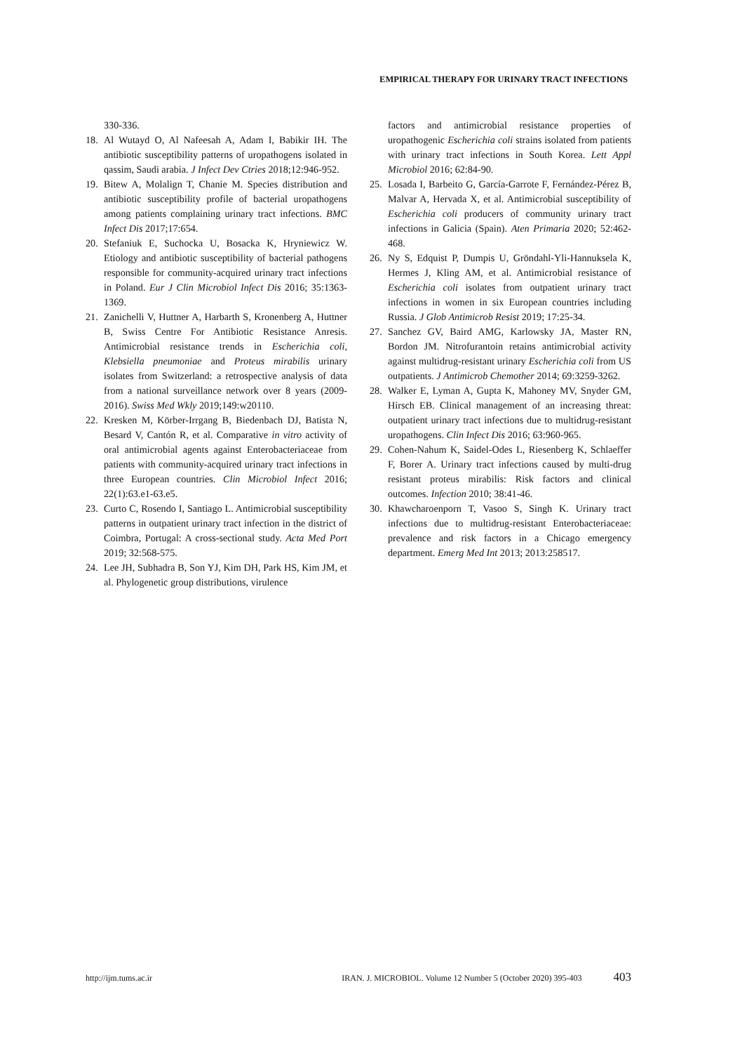EMPIRICAL THERAPY FOR URINARY TRACT INFECTIONS
330-336.
18. Al Wutayd O, Al Nafeesah A, Adam I, Babikir IH. The antibiotic susceptibility patterns of uropathogens isolated in qassim, Saudi arabia. J Infect Dev Ctries 2018;12:946-952.
19. Bitew A, Molalign T, Chanie M. Species distribution and antibiotic susceptibility profile of bacterial uropathogens among patients complaining urinary tract infections. BMC Infect Dis 2017;17:654.
20. Stefaniuk E, Suchocka U, Bosacka K, Hryniewicz W. Etiology and antibiotic susceptibility of bacterial pathogens responsible for community-acquired urinary tract infections in Poland. Eur J Clin Microbiol Infect Dis 2016; 35:1363-1369.
21. Zanichelli V, Huttner A, Harbarth S, Kronenberg A, Huttner B, Swiss Centre For Antibiotic Resistance Anresis. Antimicrobial resistance trends in Escherichia coli, Klebsiella pneumoniae and Proteus mirabilis urinary isolates from Switzerland: a retrospective analysis of data from a national surveillance network over 8 years (2009-2016). Swiss Med Wkly 2019;149:w20110.
22. Kresken M, Körber-Irrgang B, Biedenbach DJ, Batista N, Besard V, Cantón R, et al. Comparative in vitro activity of oral antimicrobial agents against Enterobacteriaceae from patients with community-acquired urinary tract infections in three European countries. Clin Microbiol Infect 2016; 22(1):63.e1-63.e5.
23. Curto C, Rosendo I, Santiago L. Antimicrobial susceptibility patterns in outpatient urinary tract infection in the district of Coimbra, Portugal: A cross-sectional study. Acta Med Port 2019; 32:568-575.
24. Lee JH, Subhadra B, Son YJ, Kim DH, Park HS, Kim JM, et al. Phylogenetic group distributions, virulence
factors and antimicrobial resistance properties of uropathogenic Escherichia coli strains isolated from patients with urinary tract infections in South Korea. Lett Appl Microbiol 2016; 62:84-90.
25. Losada I, Barbeito G, García-Garrote F, Fernández-Pérez B, Malvar A, Hervada X, et al. Antimicrobial susceptibility of Escherichia coli producers of community urinary tract infections in Galicia (Spain). Aten Primaria 2020; 52:462-468.
26. Ny S, Edquist P, Dumpis U, Gröndahl-Yli-Hannuksela K, Hermes J, Kling AM, et al. Antimicrobial resistance of Escherichia coli isolates from outpatient urinary tract infections in women in six European countries including Russia. J Glob Antimicrob Resist 2019; 17:25-34.
27. Sanchez GV, Baird AMG, Karlowsky JA, Master RN, Bordon JM. Nitrofurantoin retains antimicrobial activity against multidrug-resistant urinary Escherichia coli from US outpatients. J Antimicrob Chemother 2014; 69:3259-3262.
28. Walker E, Lyman A, Gupta K, Mahoney MV, Snyder GM, Hirsch EB. Clinical management of an increasing threat: outpatient urinary tract infections due to multidrug-resistant uropathogens. Clin Infect Dis 2016; 63:960-965.
29. Cohen-Nahum K, Saidel-Odes L, Riesenberg K, Schlaeffer F, Borer A. Urinary tract infections caused by multi-drug resistant proteus mirabilis: Risk factors and clinical outcomes. Infection 2010; 38:41-46.
30. Khawcharoenporn T, Vasoo S, Singh K. Urinary tract infections due to multidrug-resistant Enterobacteriaceae: prevalence and risk factors in a Chicago emergency department. Emerg Med Int 2013; 2013:258517.
http://ijm.tums.ac.ir IRAN. J. MICROBIOL. Volume 12 Number 5 (October 2020) 395-403 403